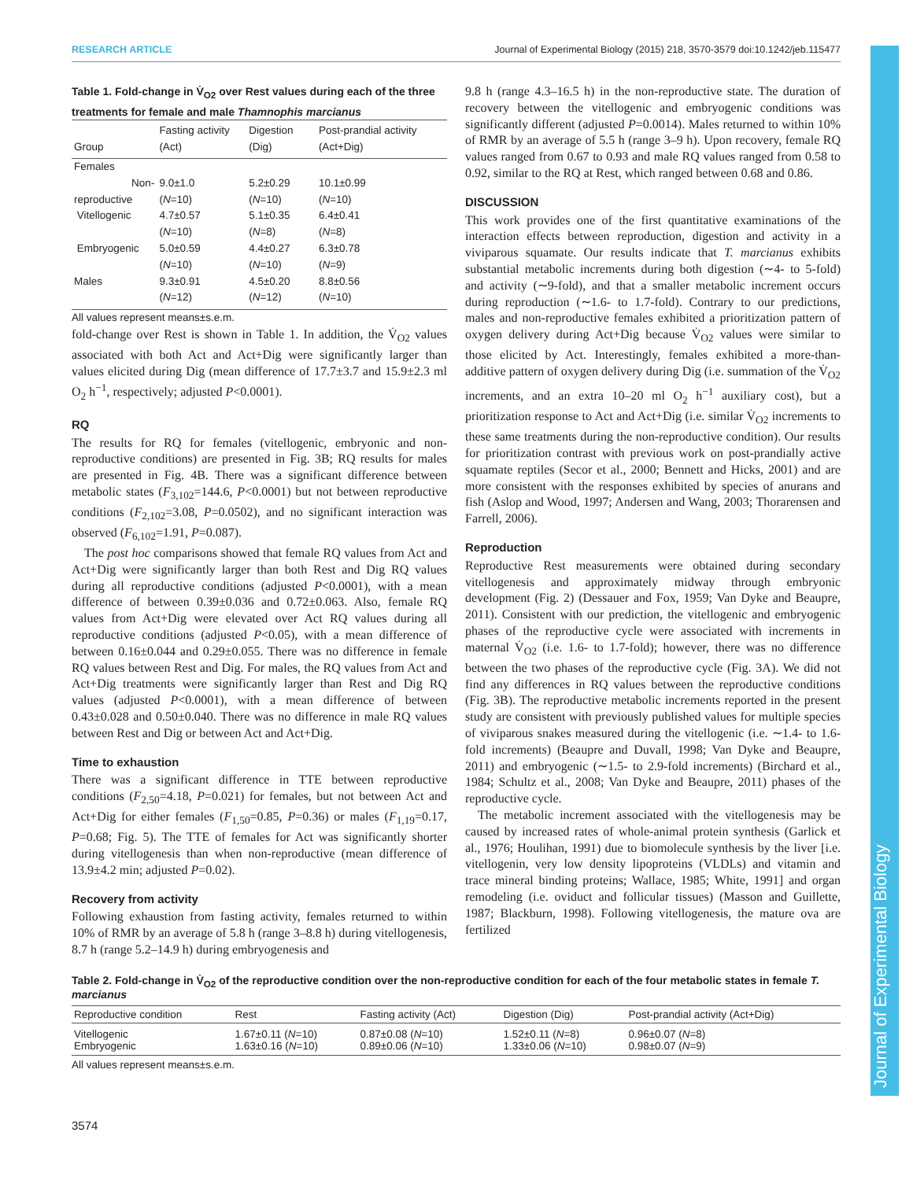RESEARCH ARTICLE Journal of Experimental Biology (2015) 218, 3570-3579 doi:10.1242/jeb.115477
Journal of Experimental Biology
Table 1. Fold-change in V̇<sub>O2</sub> over Rest values during each of the three treatments for female and male Thamnophis marcianus
| Group | Fasting activity (Act) | Digestion (Dig) | Post-prandial activity (Act+Dig) |
| --- | --- | --- | --- |
| Females | | | |
| Non-reproductive | 9.0±1.0 ( N =10) | 5.2±0.29 ( N =10) | 10.1±0.99 ( N =10) |
| Vitellogenic | 4.7±0.57 ( N =10) | 5.1±0.35 ( N =8) | 6.4±0.41 ( N =8) |
| Embryogenic | 5.0±0.59 ( N =10) | 4.4±0.27 ( N =10) | 6.3±0.78 ( N =9) |
| Males | 9.3±0.91 ( N =12) | 4.5±0.20 ( N =12) | 8.8±0.56 ( N =10) |
All values represent means±s.e.m.
fold-change over Rest is shown in Table 1. In addition, the V̇<sub>O2</sub> values associated with both Act and Act+Dig were significantly larger than values elicited during Dig (mean difference of 17.7±3.7 and 15.9±2.3 ml O<sub>2</sub> h<sup>−1</sup>, respectively; adjusted P<0.0001).
RQ
The results for RQ for females (vitellogenic, embryonic and non-reproductive conditions) are presented in Fig. 3B; RQ results for males are presented in Fig. 4B. There was a significant difference between metabolic states (F<sub>3,102</sub>=144.6, P<0.0001) but not between reproductive conditions (F<sub>2,102</sub>=3.08, P=0.0502), and no significant interaction was observed (F<sub>6,102</sub>=1.91, P=0.087).
The post hoc comparisons showed that female RQ values from Act and Act+Dig were significantly larger than both Rest and Dig RQ values during all reproductive conditions (adjusted P<0.0001), with a mean difference of between 0.39±0.036 and 0.72±0.063. Also, female RQ values from Act+Dig were elevated over Act RQ values during all reproductive conditions (adjusted P<0.05), with a mean difference of between 0.16±0.044 and 0.29±0.055. There was no difference in female RQ values between Rest and Dig. For males, the RQ values from Act and Act+Dig treatments were significantly larger than Rest and Dig RQ values (adjusted P<0.0001), with a mean difference of between 0.43±0.028 and 0.50±0.040. There was no difference in male RQ values between Rest and Dig or between Act and Act+Dig.
Time to exhaustion
There was a significant difference in TTE between reproductive conditions (F<sub>2,50</sub>=4.18, P=0.021) for females, but not between Act and Act+Dig for either females (F<sub>1,50</sub>=0.85, P=0.36) or males (F<sub>1,19</sub>=0.17, P=0.68; Fig. 5). The TTE of females for Act was significantly shorter during vitellogenesis than when non-reproductive (mean difference of 13.9±4.2 min; adjusted P=0.02).
Recovery from activity
Following exhaustion from fasting activity, females returned to within 10% of RMR by an average of 5.8 h (range 3–8.8 h) during vitellogenesis, 8.7 h (range 5.2–14.9 h) during embryogenesis and
9.8 h (range 4.3–16.5 h) in the non-reproductive state. The duration of recovery between the vitellogenic and embryogenic conditions was significantly different (adjusted P=0.0014). Males returned to within 10% of RMR by an average of 5.5 h (range 3–9 h). Upon recovery, female RQ values ranged from 0.67 to 0.93 and male RQ values ranged from 0.58 to 0.92, similar to the RQ at Rest, which ranged between 0.68 and 0.86.
DISCUSSION
This work provides one of the first quantitative examinations of the interaction effects between reproduction, digestion and activity in a viviparous squamate. Our results indicate that T. marcianus exhibits substantial metabolic increments during both digestion (∼4- to 5-fold) and activity (∼9-fold), and that a smaller metabolic increment occurs during reproduction (∼1.6- to 1.7-fold). Contrary to our predictions, males and non-reproductive females exhibited a prioritization pattern of oxygen delivery during Act+Dig because V̇<sub>O2</sub> values were similar to those elicited by Act. Interestingly, females exhibited a more-than-additive pattern of oxygen delivery during Dig (i.e. summation of the V̇<sub>O2</sub> increments, and an extra 10–20 ml O<sub>2</sub> h<sup>−1</sup> auxiliary cost), but a prioritization response to Act and Act+Dig (i.e. similar V̇<sub>O2</sub> increments to these same treatments during the non-reproductive condition). Our results for prioritization contrast with previous work on post-prandially active squamate reptiles (Secor et al., 2000; Bennett and Hicks, 2001) and are more consistent with the responses exhibited by species of anurans and fish (Aslop and Wood, 1997; Andersen and Wang, 2003; Thorarensen and Farrell, 2006).
Reproduction
Reproductive Rest measurements were obtained during secondary vitellogenesis and approximately midway through embryonic development (Fig. 2) (Dessauer and Fox, 1959; Van Dyke and Beaupre, 2011). Consistent with our prediction, the vitellogenic and embryogenic phases of the reproductive cycle were associated with increments in maternal V̇<sub>O2</sub> (i.e. 1.6- to 1.7-fold); however, there was no difference between the two phases of the reproductive cycle (Fig. 3A). We did not find any differences in RQ values between the reproductive conditions (Fig. 3B). The reproductive metabolic increments reported in the present study are consistent with previously published values for multiple species of viviparous snakes measured during the vitellogenic (i.e. ∼1.4- to 1.6-fold increments) (Beaupre and Duvall, 1998; Van Dyke and Beaupre, 2011) and embryogenic (∼1.5- to 2.9-fold increments) (Birchard et al., 1984; Schultz et al., 2008; Van Dyke and Beaupre, 2011) phases of the reproductive cycle.
The metabolic increment associated with the vitellogenesis may be caused by increased rates of whole-animal protein synthesis (Garlick et al., 1976; Houlihan, 1991) due to biomolecule synthesis by the liver [i.e. vitellogenin, very low density lipoproteins (VLDLs) and vitamin and trace mineral binding proteins; Wallace, 1985; White, 1991] and organ remodeling (i.e. oviduct and follicular tissues) (Masson and Guillette, 1987; Blackburn, 1998). Following vitellogenesis, the mature ova are fertilized
Table 2. Fold-change in V̇<sub>O2</sub> of the reproductive condition over the non-reproductive condition for each of the four metabolic states in female T. marcianus
| Reproductive condition | Rest | Fasting activity (Act) | Digestion (Dig) | Post-prandial activity (Act+Dig) |
| --- | --- | --- | --- | --- |
| Vitellogenic | 1.67±0.11 ( N =10) | 0.87±0.08 ( N =10) | 1.52±0.11 ( N =8) | 0.96±0.07 ( N =8) |
| Embryogenic | 1.63±0.16 ( N =10) | 0.89±0.06 ( N =10) | 1.33±0.06 ( N =10) | 0.98±0.07 ( N =9) |
All values represent means±s.e.m.
3574